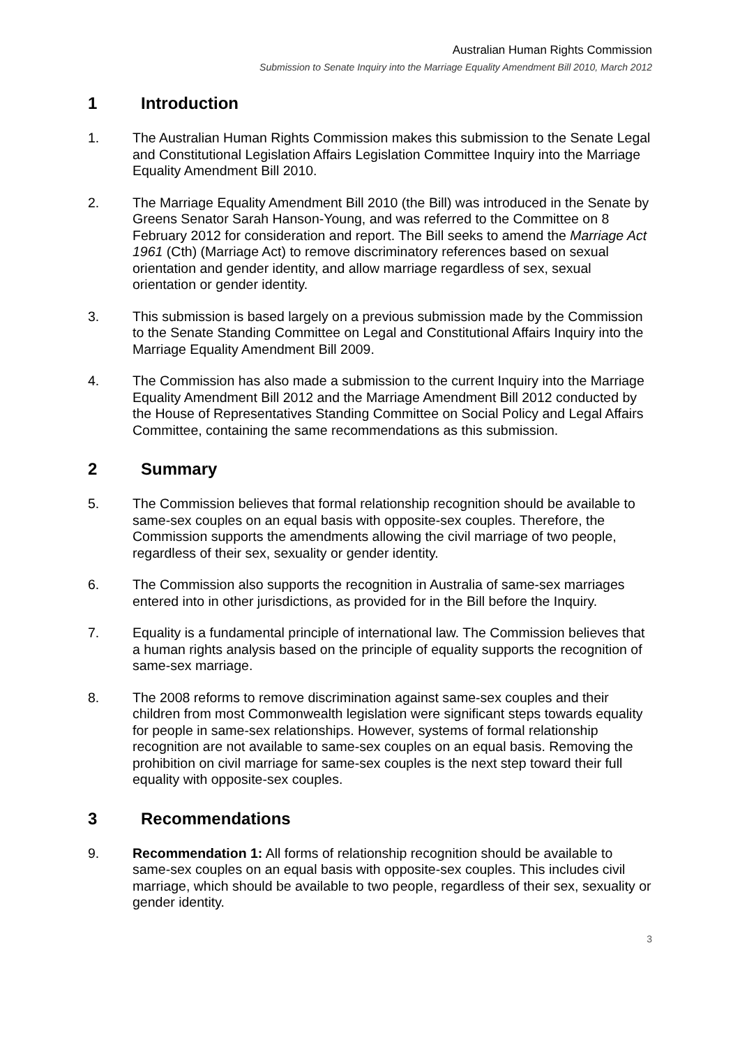Australian Human Rights Commission
Submission to Senate Inquiry into the Marriage Equality Amendment Bill 2010, March 2012
1 Introduction
1. The Australian Human Rights Commission makes this submission to the Senate Legal and Constitutional Legislation Affairs Legislation Committee Inquiry into the Marriage Equality Amendment Bill 2010.
2. The Marriage Equality Amendment Bill 2010 (the Bill) was introduced in the Senate by Greens Senator Sarah Hanson-Young, and was referred to the Committee on 8 February 2012 for consideration and report. The Bill seeks to amend the Marriage Act 1961 (Cth) (Marriage Act) to remove discriminatory references based on sexual orientation and gender identity, and allow marriage regardless of sex, sexual orientation or gender identity.
3. This submission is based largely on a previous submission made by the Commission to the Senate Standing Committee on Legal and Constitutional Affairs Inquiry into the Marriage Equality Amendment Bill 2009.
4. The Commission has also made a submission to the current Inquiry into the Marriage Equality Amendment Bill 2012 and the Marriage Amendment Bill 2012 conducted by the House of Representatives Standing Committee on Social Policy and Legal Affairs Committee, containing the same recommendations as this submission.
2 Summary
5. The Commission believes that formal relationship recognition should be available to same-sex couples on an equal basis with opposite-sex couples. Therefore, the Commission supports the amendments allowing the civil marriage of two people, regardless of their sex, sexuality or gender identity.
6. The Commission also supports the recognition in Australia of same-sex marriages entered into in other jurisdictions, as provided for in the Bill before the Inquiry.
7. Equality is a fundamental principle of international law. The Commission believes that a human rights analysis based on the principle of equality supports the recognition of same-sex marriage.
8. The 2008 reforms to remove discrimination against same-sex couples and their children from most Commonwealth legislation were significant steps towards equality for people in same-sex relationships. However, systems of formal relationship recognition are not available to same-sex couples on an equal basis. Removing the prohibition on civil marriage for same-sex couples is the next step toward their full equality with opposite-sex couples.
3 Recommendations
9. Recommendation 1: All forms of relationship recognition should be available to same-sex couples on an equal basis with opposite-sex couples. This includes civil marriage, which should be available to two people, regardless of their sex, sexuality or gender identity.
3